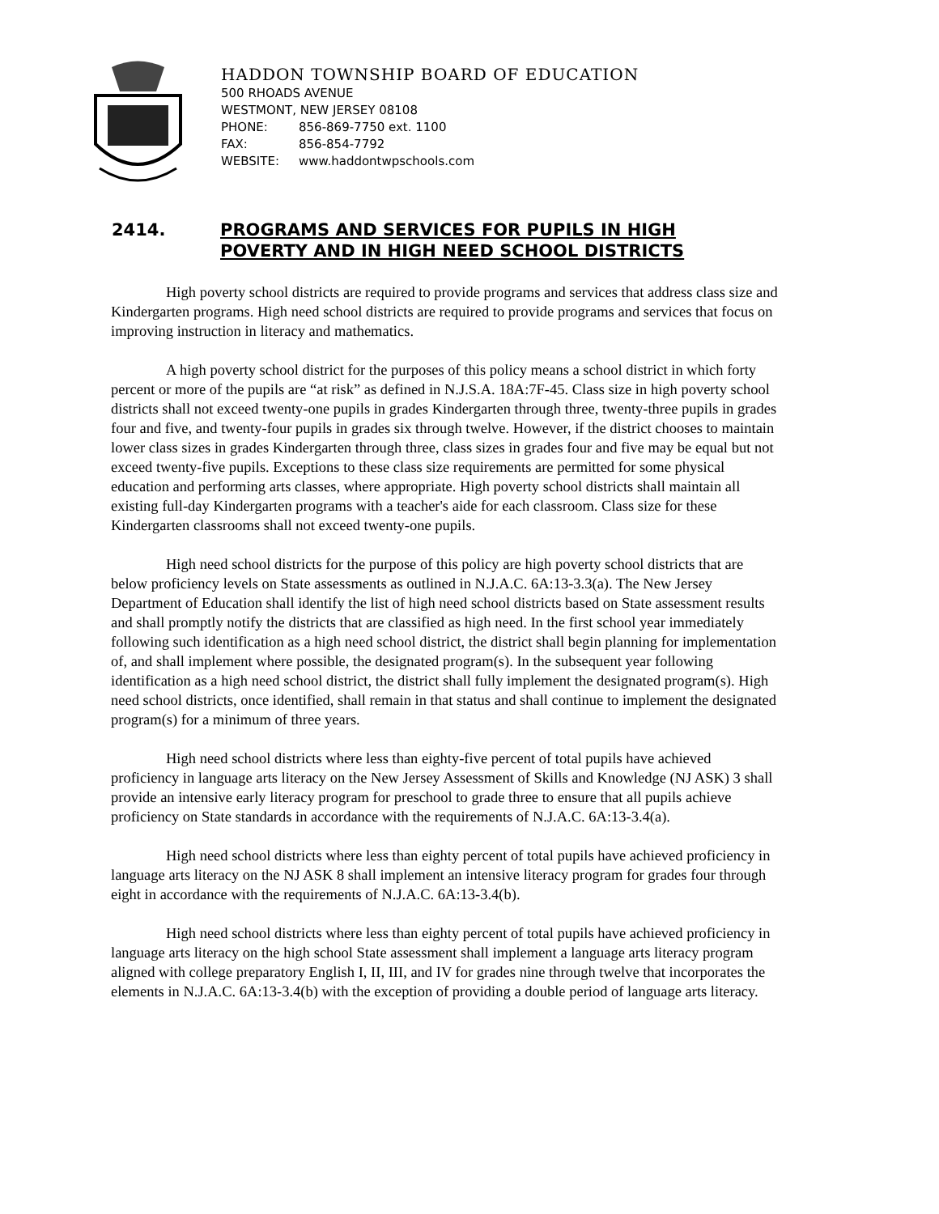HADDON TOWNSHIP BOARD OF EDUCATION
500 RHOADS AVENUE
WESTMONT, NEW JERSEY 08108
PHONE: 856-869-7750 ext. 1100
FAX: 856-854-7792
WEBSITE: www.haddontwpschools.com
2414. PROGRAMS AND SERVICES FOR PUPILS IN HIGH
POVERTY AND IN HIGH NEED SCHOOL DISTRICTS
High poverty school districts are required to provide programs and services that address class size and Kindergarten programs. High need school districts are required to provide programs and services that focus on improving instruction in literacy and mathematics.
A high poverty school district for the purposes of this policy means a school district in which forty percent or more of the pupils are “at risk” as defined in N.J.S.A. 18A:7F-45. Class size in high poverty school districts shall not exceed twenty-one pupils in grades Kindergarten through three, twenty-three pupils in grades four and five, and twenty-four pupils in grades six through twelve. However, if the district chooses to maintain lower class sizes in grades Kindergarten through three, class sizes in grades four and five may be equal but not exceed twenty-five pupils. Exceptions to these class size requirements are permitted for some physical education and performing arts classes, where appropriate. High poverty school districts shall maintain all existing full-day Kindergarten programs with a teacher's aide for each classroom. Class size for these Kindergarten classrooms shall not exceed twenty-one pupils.
High need school districts for the purpose of this policy are high poverty school districts that are below proficiency levels on State assessments as outlined in N.J.A.C. 6A:13-3.3(a). The New Jersey Department of Education shall identify the list of high need school districts based on State assessment results and shall promptly notify the districts that are classified as high need. In the first school year immediately following such identification as a high need school district, the district shall begin planning for implementation of, and shall implement where possible, the designated program(s). In the subsequent year following identification as a high need school district, the district shall fully implement the designated program(s). High need school districts, once identified, shall remain in that status and shall continue to implement the designated program(s) for a minimum of three years.
High need school districts where less than eighty-five percent of total pupils have achieved proficiency in language arts literacy on the New Jersey Assessment of Skills and Knowledge (NJ ASK) 3 shall provide an intensive early literacy program for preschool to grade three to ensure that all pupils achieve proficiency on State standards in accordance with the requirements of N.J.A.C. 6A:13-3.4(a).
High need school districts where less than eighty percent of total pupils have achieved proficiency in language arts literacy on the NJ ASK 8 shall implement an intensive literacy program for grades four through eight in accordance with the requirements of N.J.A.C. 6A:13-3.4(b).
High need school districts where less than eighty percent of total pupils have achieved proficiency in language arts literacy on the high school State assessment shall implement a language arts literacy program aligned with college preparatory English I, II, III, and IV for grades nine through twelve that incorporates the elements in N.J.A.C. 6A:13-3.4(b) with the exception of providing a double period of language arts literacy.